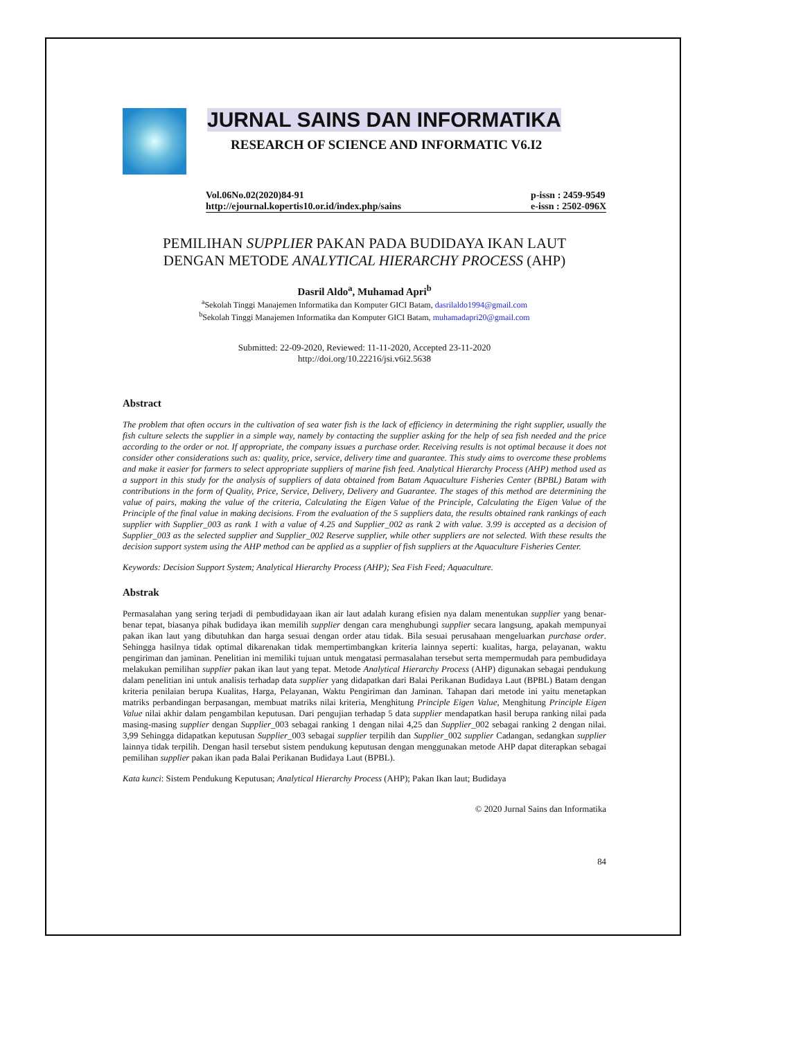JURNAL SAINS DAN INFORMATIKA
RESEARCH OF SCIENCE AND INFORMATIC V6.I2
Vol.06No.02(2020)84-91
http://ejournal.kopertis10.or.id/index.php/sains
p-issn : 2459-9549
e-issn : 2502-096X
PEMILIHAN SUPPLIER PAKAN PADA BUDIDAYA IKAN LAUT
DENGAN METODE ANALYTICAL HIERARCHY PROCESS (AHP)
Dasril Aldo<sup>a</sup>, Muhamad Apri<sup>b</sup>
<sup>a</sup> Sekolah Tinggi Manajemen Informatika dan Komputer GICI Batam, dasrilaldo1994@gmail.com
<sup>b</sup> Sekolah Tinggi Manajemen Informatika dan Komputer GICI Batam, muhamadapri20@gmail.com
Submitted: 22-09-2020, Reviewed: 11-11-2020, Accepted 23-11-2020
http://doi.org/10.22216/jsi.v6i2.5638
Abstract
The problem that often occurs in the cultivation of sea water fish is the lack of efficiency in determining the right supplier, usually the fish culture selects the supplier in a simple way, namely by contacting the supplier asking for the help of sea fish needed and the price according to the order or not. If appropriate, the company issues a purchase order. Receiving results is not optimal because it does not consider other considerations such as: quality, price, service, delivery time and guarantee. This study aims to overcome these problems and make it easier for farmers to select appropriate suppliers of marine fish feed. Analytical Hierarchy Process (AHP) method used as a support in this study for the analysis of suppliers of data obtained from Batam Aquaculture Fisheries Center (BPBL) Batam with contributions in the form of Quality, Price, Service, Delivery, Delivery and Guarantee. The stages of this method are determining the value of pairs, making the value of the criteria, Calculating the Eigen Value of the Principle, Calculating the Eigen Value of the Principle of the final value in making decisions. From the evaluation of the 5 suppliers data, the results obtained rank rankings of each supplier with Supplier_003 as rank 1 with a value of 4.25 and Supplier_002 as rank 2 with value. 3.99 is accepted as a decision of Supplier_003 as the selected supplier and Supplier_002 Reserve supplier, while other suppliers are not selected. With these results the decision support system using the AHP method can be applied as a supplier of fish suppliers at the Aquaculture Fisheries Center.
Keywords: Decision Support System; Analytical Hierarchy Process (AHP); Sea Fish Feed; Aquaculture.
Abstrak
Permasalahan yang sering terjadi di pembudidayaan ikan air laut adalah kurang efisien nya dalam menentukan supplier yang benar-benar tepat, biasanya pihak budidaya ikan memilih supplier dengan cara menghubungi supplier secara langsung, apakah mempunyai pakan ikan laut yang dibutuhkan dan harga sesuai dengan order atau tidak. Bila sesuai perusahaan mengeluarkan purchase order. Sehingga hasilnya tidak optimal dikarenakan tidak mempertimbangkan kriteria lainnya seperti: kualitas, harga, pelayanan, waktu pengiriman dan jaminan. Penelitian ini memiliki tujuan untuk mengatasi permasalahan tersebut serta mempermudah para pembudidaya melakukan pemilihan supplier pakan ikan laut yang tepat. Metode Analytical Hierarchy Process (AHP) digunakan sebagai pendukung dalam penelitian ini untuk analisis terhadap data supplier yang didapatkan dari Balai Perikanan Budidaya Laut (BPBL) Batam dengan kriteria penilaian berupa Kualitas, Harga, Pelayanan, Waktu Pengiriman dan Jaminan. Tahapan dari metode ini yaitu menetapkan matriks perbandingan berpasangan, membuat matriks nilai kriteria, Menghitung Principle Eigen Value, Menghitung Principle Eigen Value nilai akhir dalam pengambilan keputusan. Dari pengujian terhadap 5 data supplier mendapatkan hasil berupa ranking nilai pada masing-masing supplier dengan Supplier_003 sebagai ranking 1 dengan nilai 4,25 dan Supplier_002 sebagai ranking 2 dengan nilai. 3,99 Sehingga didapatkan keputusan Supplier_003 sebagai supplier terpilih dan Supplier_002 supplier Cadangan, sedangkan supplier lainnya tidak terpilih. Dengan hasil tersebut sistem pendukung keputusan dengan menggunakan metode AHP dapat diterapkan sebagai pemilihan supplier pakan ikan pada Balai Perikanan Budidaya Laut (BPBL).
Kata kunci: Sistem Pendukung Keputusan; Analytical Hierarchy Process (AHP); Pakan Ikan laut; Budidaya
© 2020 Jurnal Sains dan Informatika
84